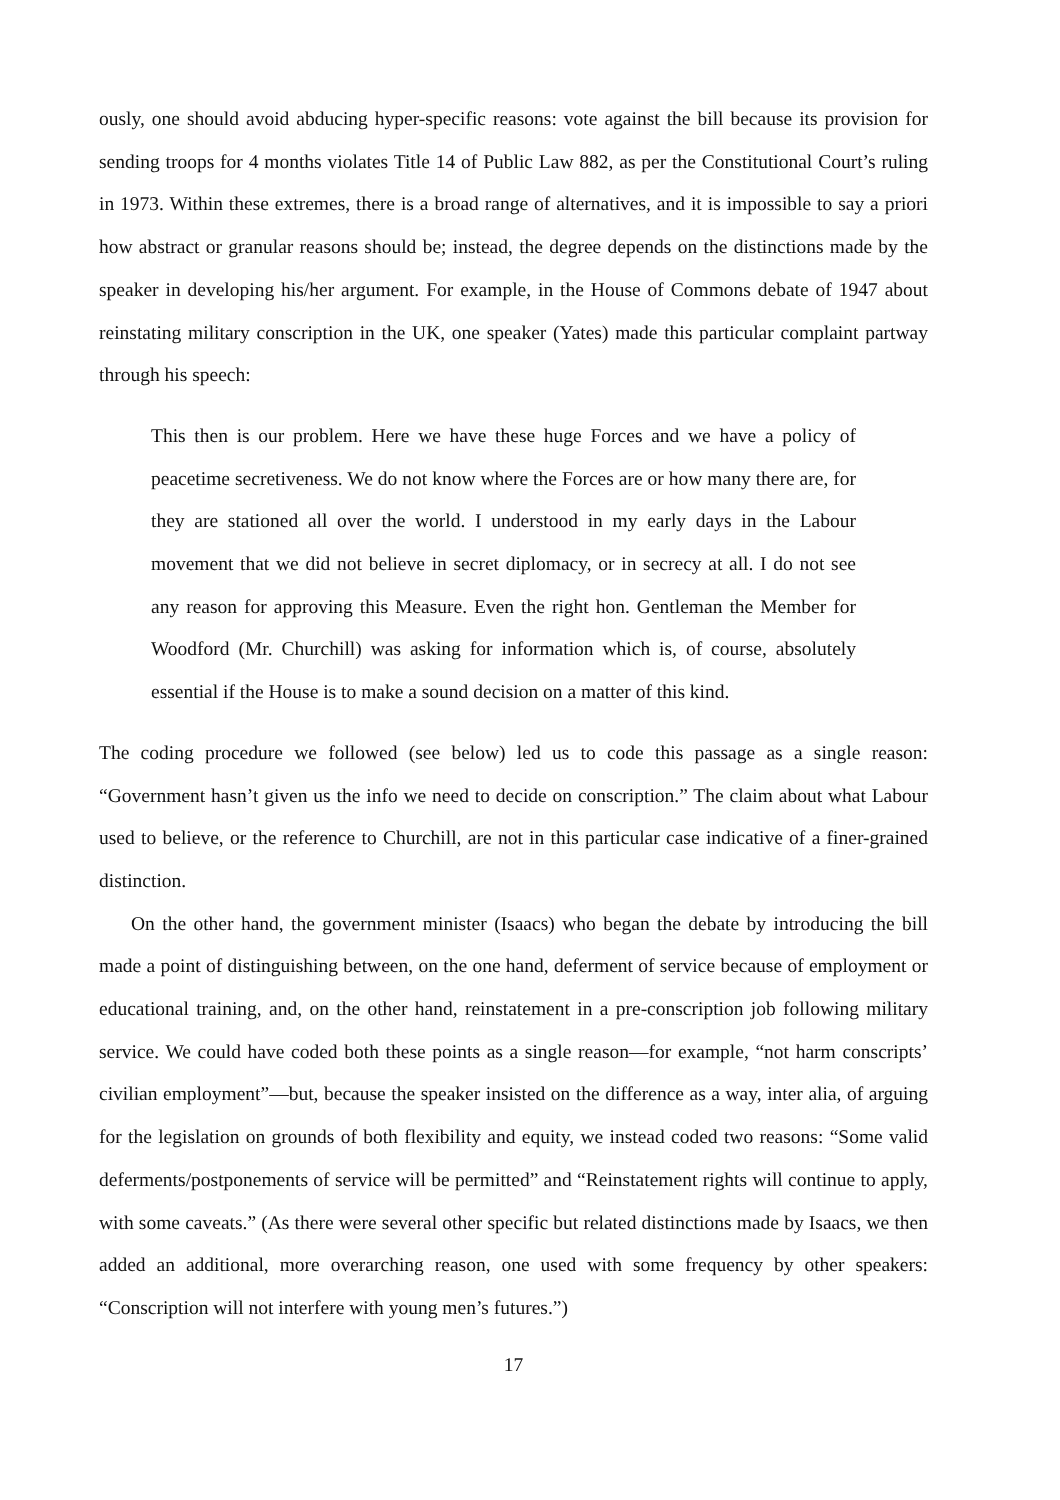ously, one should avoid abducing hyper-specific reasons: vote against the bill because its provision for sending troops for 4 months violates Title 14 of Public Law 882, as per the Constitutional Court’s ruling in 1973. Within these extremes, there is a broad range of alternatives, and it is impossible to say a priori how abstract or granular reasons should be; instead, the degree depends on the distinctions made by the speaker in developing his/her argument. For example, in the House of Commons debate of 1947 about reinstating military conscription in the UK, one speaker (Yates) made this particular complaint partway through his speech:
This then is our problem. Here we have these huge Forces and we have a policy of peacetime secretiveness. We do not know where the Forces are or how many there are, for they are stationed all over the world. I understood in my early days in the Labour movement that we did not believe in secret diplomacy, or in secrecy at all. I do not see any reason for approving this Measure. Even the right hon. Gentleman the Member for Woodford (Mr. Churchill) was asking for information which is, of course, absolutely essential if the House is to make a sound decision on a matter of this kind.
The coding procedure we followed (see below) led us to code this passage as a single reason: “Government hasn’t given us the info we need to decide on conscription.” The claim about what Labour used to believe, or the reference to Churchill, are not in this particular case indicative of a finer-grained distinction.
On the other hand, the government minister (Isaacs) who began the debate by introducing the bill made a point of distinguishing between, on the one hand, deferment of service because of employment or educational training, and, on the other hand, reinstatement in a pre-conscription job following military service. We could have coded both these points as a single reason—for example, “not harm conscripts’ civilian employment”—but, because the speaker insisted on the difference as a way, inter alia, of arguing for the legislation on grounds of both flexibility and equity, we instead coded two reasons: “Some valid deferments/postponements of service will be permitted” and “Reinstatement rights will continue to apply, with some caveats.” (As there were several other specific but related distinctions made by Isaacs, we then added an additional, more overarching reason, one used with some frequency by other speakers: “Conscription will not interfere with young men’s futures.”)
17